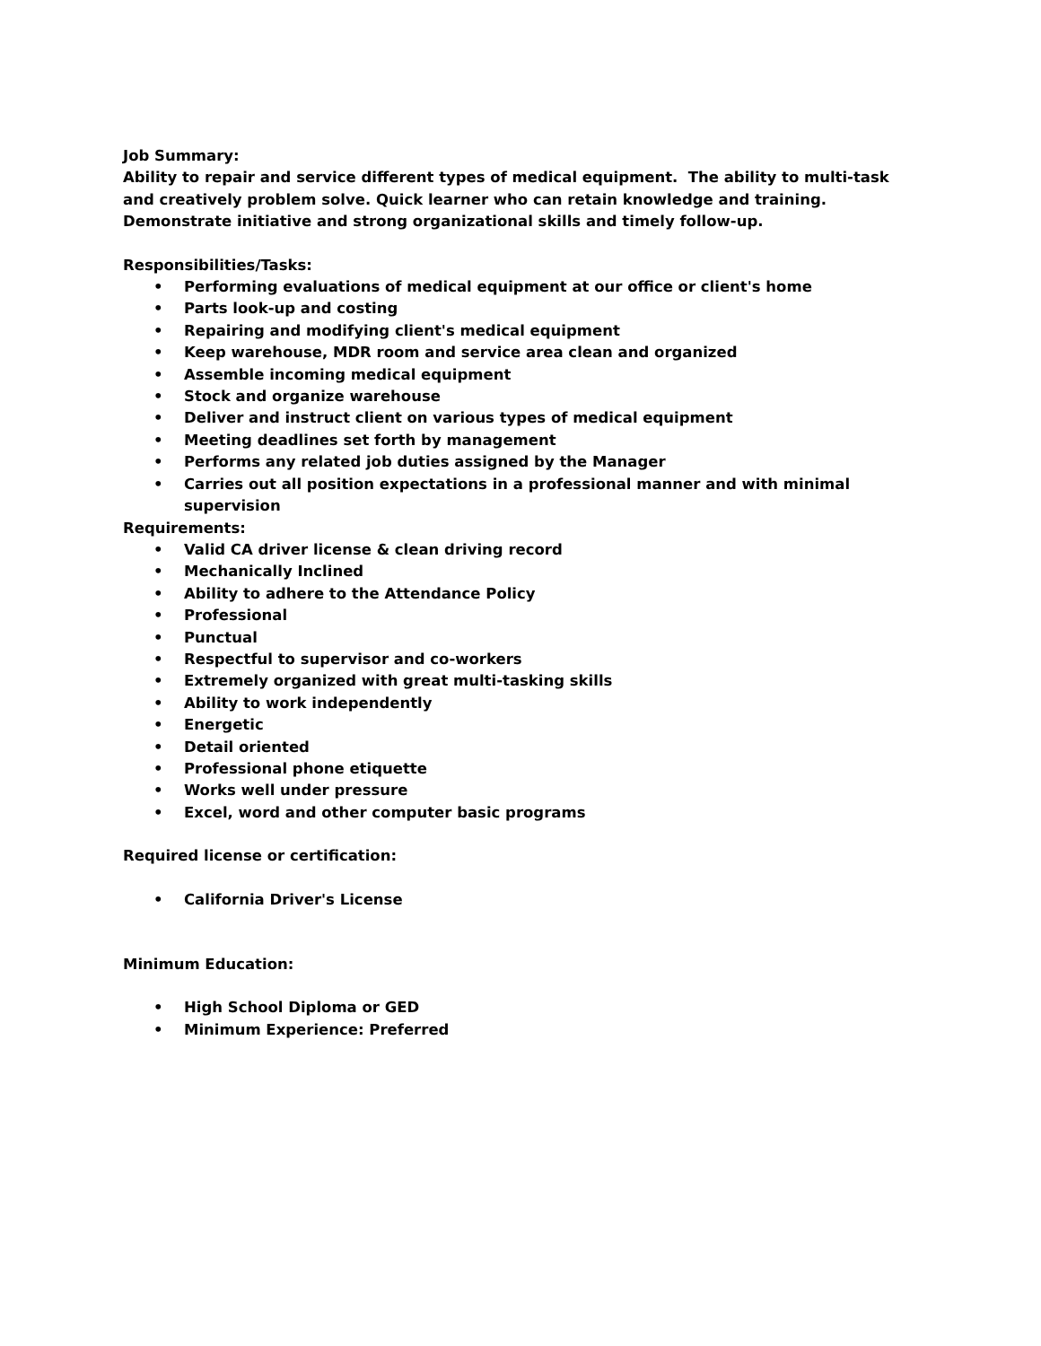Job Summary:
Ability to repair and service different types of medical equipment. The ability to multi-task and creatively problem solve. Quick learner who can retain knowledge and training. Demonstrate initiative and strong organizational skills and timely follow-up.
Responsibilities/Tasks:
• Performing evaluations of medical equipment at our office or client's home
• Parts look-up and costing
• Repairing and modifying client's medical equipment
• Keep warehouse, MDR room and service area clean and organized
• Assemble incoming medical equipment
• Stock and organize warehouse
• Deliver and instruct client on various types of medical equipment
• Meeting deadlines set forth by management
• Performs any related job duties assigned by the Manager
• Carries out all position expectations in a professional manner and with minimal supervision
Requirements:
• Valid CA driver license & clean driving record
• Mechanically Inclined
• Ability to adhere to the Attendance Policy
• Professional
• Punctual
• Respectful to supervisor and co-workers
• Extremely organized with great multi-tasking skills
• Ability to work independently
• Energetic
• Detail oriented
• Professional phone etiquette
• Works well under pressure
• Excel, word and other computer basic programs
Required license or certification:
• California Driver's License
Minimum Education:
• High School Diploma or GED
• Minimum Experience: Preferred